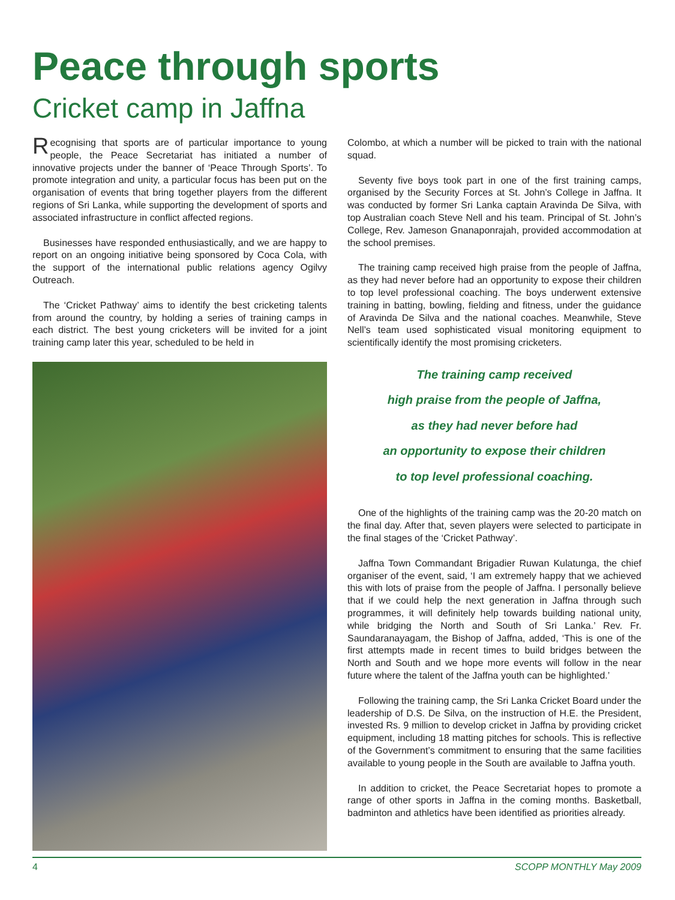Peace through sports
Cricket camp in Jaffna
Recognising that sports are of particular importance to young people, the Peace Secretariat has initiated a number of innovative projects under the banner of ‘Peace Through Sports’. To promote integration and unity, a particular focus has been put on the organisation of events that bring together players from the different regions of Sri Lanka, while supporting the development of sports and associated infrastructure in conflict affected regions.
Businesses have responded enthusiastically, and we are happy to report on an ongoing initiative being sponsored by Coca Cola, with the support of the international public relations agency Ogilvy Outreach.
The ‘Cricket Pathway’ aims to identify the best cricketing talents from around the country, by holding a series of training camps in each district. The best young cricketers will be invited for a joint training camp later this year, scheduled to be held in
Colombo, at which a number will be picked to train with the national squad.
Seventy five boys took part in one of the first training camps, organised by the Security Forces at St. John’s College in Jaffna. It was conducted by former Sri Lanka captain Aravinda De Silva, with top Australian coach Steve Nell and his team. Principal of St. John’s College, Rev. Jameson Gnanaponrajah, provided accommodation at the school premises.
The training camp received high praise from the people of Jaffna, as they had never before had an opportunity to expose their children to top level professional coaching. The boys underwent extensive training in batting, bowling, fielding and fitness, under the guidance of Aravinda De Silva and the national coaches. Meanwhile, Steve Nell’s team used sophisticated visual monitoring equipment to scientifically identify the most promising cricketers.
The training camp received
high praise from the people of Jaffna,
as they had never before had
an opportunity to expose their children
to top level professional coaching.
One of the highlights of the training camp was the 20-20 match on the final day. After that, seven players were selected to participate in the final stages of the ‘Cricket Pathway’.
Jaffna Town Commandant Brigadier Ruwan Kulatunga, the chief organiser of the event, said, ‘I am extremely happy that we achieved this with lots of praise from the people of Jaffna. I personally believe that if we could help the next generation in Jaffna through such programmes, it will definitely help towards building national unity, while bridging the North and South of Sri Lanka.’ Rev. Fr. Saundaranayagam, the Bishop of Jaffna, added, ‘This is one of the first attempts made in recent times to build bridges between the North and South and we hope more events will follow in the near future where the talent of the Jaffna youth can be highlighted.’
Following the training camp, the Sri Lanka Cricket Board under the leadership of D.S. De Silva, on the instruction of H.E. the President, invested Rs. 9 million to develop cricket in Jaffna by providing cricket equipment, including 18 matting pitches for schools. This is reflective of the Government’s commitment to ensuring that the same facilities available to young people in the South are available to Jaffna youth.
In addition to cricket, the Peace Secretariat hopes to promote a range of other sports in Jaffna in the coming months. Basketball, badminton and athletics have been identified as priorities already.
4 SCOPP MONTHLY May 2009